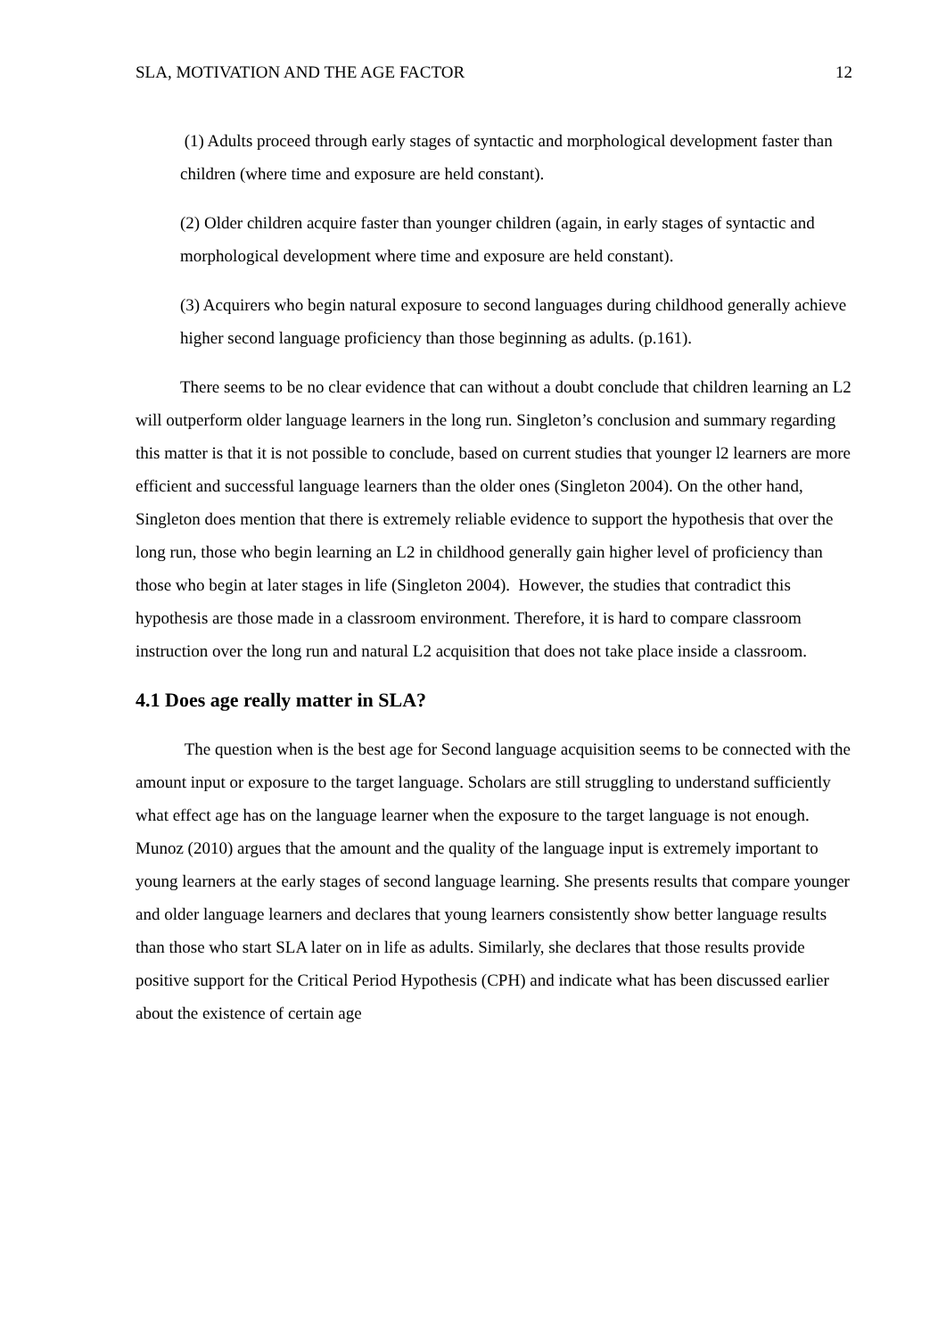SLA, MOTIVATION AND THE AGE FACTOR 12
(1) Adults proceed through early stages of syntactic and morphological development faster than children (where time and exposure are held constant).
(2) Older children acquire faster than younger children (again, in early stages of syntactic and morphological development where time and exposure are held constant).
(3) Acquirers who begin natural exposure to second languages during childhood generally achieve higher second language proficiency than those beginning as adults. (p.161).
There seems to be no clear evidence that can without a doubt conclude that children learning an L2 will outperform older language learners in the long run. Singleton’s conclusion and summary regarding this matter is that it is not possible to conclude, based on current studies that younger l2 learners are more efficient and successful language learners than the older ones (Singleton 2004). On the other hand, Singleton does mention that there is extremely reliable evidence to support the hypothesis that over the long run, those who begin learning an L2 in childhood generally gain higher level of proficiency than those who begin at later stages in life (Singleton 2004). However, the studies that contradict this hypothesis are those made in a classroom environment. Therefore, it is hard to compare classroom instruction over the long run and natural L2 acquisition that does not take place inside a classroom.
4.1 Does age really matter in SLA?
The question when is the best age for Second language acquisition seems to be connected with the amount input or exposure to the target language. Scholars are still struggling to understand sufficiently what effect age has on the language learner when the exposure to the target language is not enough. Munoz (2010) argues that the amount and the quality of the language input is extremely important to young learners at the early stages of second language learning. She presents results that compare younger and older language learners and declares that young learners consistently show better language results than those who start SLA later on in life as adults. Similarly, she declares that those results provide positive support for the Critical Period Hypothesis (CPH) and indicate what has been discussed earlier about the existence of certain age